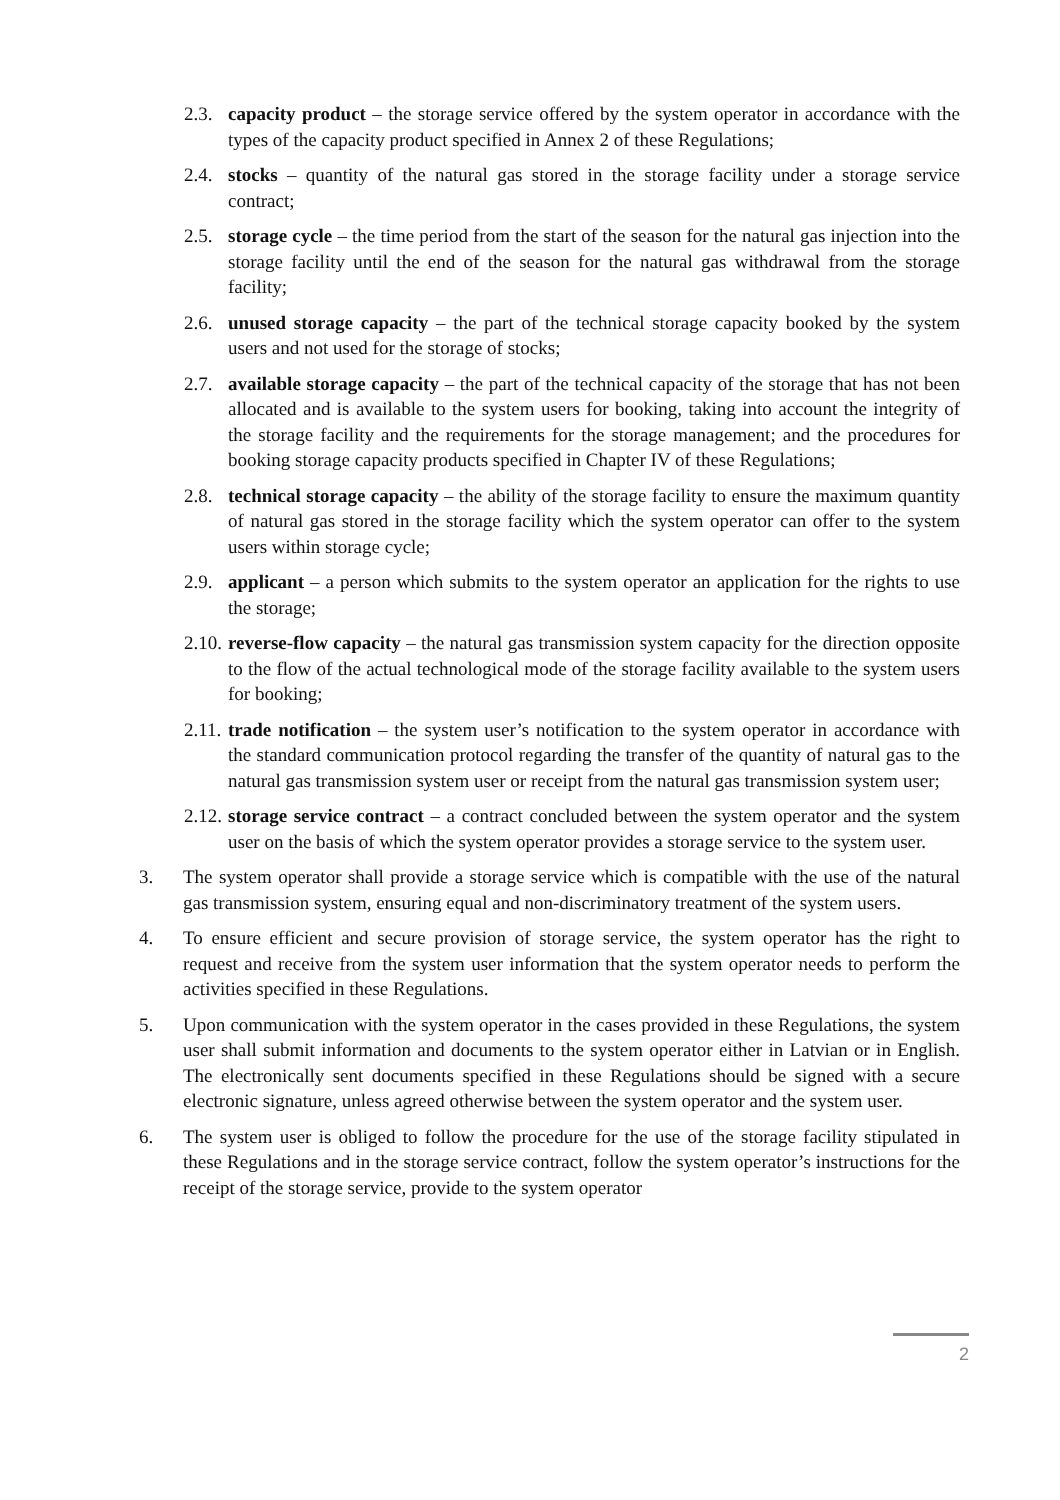2.3.
capacity product – the storage service offered by the system operator in accordance with the types of the capacity product specified in Annex 2 of these Regulations;
2.4.
stocks – quantity of the natural gas stored in the storage facility under a storage service contract;
2.5.
storage cycle – the time period from the start of the season for the natural gas injection into the storage facility until the end of the season for the natural gas withdrawal from the storage facility;
2.6.
unused storage capacity – the part of the technical storage capacity booked by the system users and not used for the storage of stocks;
2.7.
available storage capacity – the part of the technical capacity of the storage that has not been allocated and is available to the system users for booking, taking into account the integrity of the storage facility and the requirements for the storage management; and the procedures for booking storage capacity products specified in Chapter IV of these Regulations;
2.8.
technical storage capacity – the ability of the storage facility to ensure the maximum quantity of natural gas stored in the storage facility which the system operator can offer to the system users within storage cycle;
2.9.
applicant – a person which submits to the system operator an application for the rights to use the storage;
2.10.
reverse-flow capacity – the natural gas transmission system capacity for the direction opposite to the flow of the actual technological mode of the storage facility available to the system users for booking;
2.11.
trade notification – the system user’s notification to the system operator in accordance with the standard communication protocol regarding the transfer of the quantity of natural gas to the natural gas transmission system user or receipt from the natural gas transmission system user;
2.12.
storage service contract – a contract concluded between the system operator and the system user on the basis of which the system operator provides a storage service to the system user.
3. The system operator shall provide a storage service which is compatible with the use of the natural gas transmission system, ensuring equal and non-discriminatory treatment of the system users.
4. To ensure efficient and secure provision of storage service, the system operator has the right to request and receive from the system user information that the system operator needs to perform the activities specified in these Regulations.
5. Upon communication with the system operator in the cases provided in these Regulations, the system user shall submit information and documents to the system operator either in Latvian or in English. The electronically sent documents specified in these Regulations should be signed with a secure electronic signature, unless agreed otherwise between the system operator and the system user.
6. The system user is obliged to follow the procedure for the use of the storage facility stipulated in these Regulations and in the storage service contract, follow the system operator’s instructions for the receipt of the storage service, provide to the system operator
2